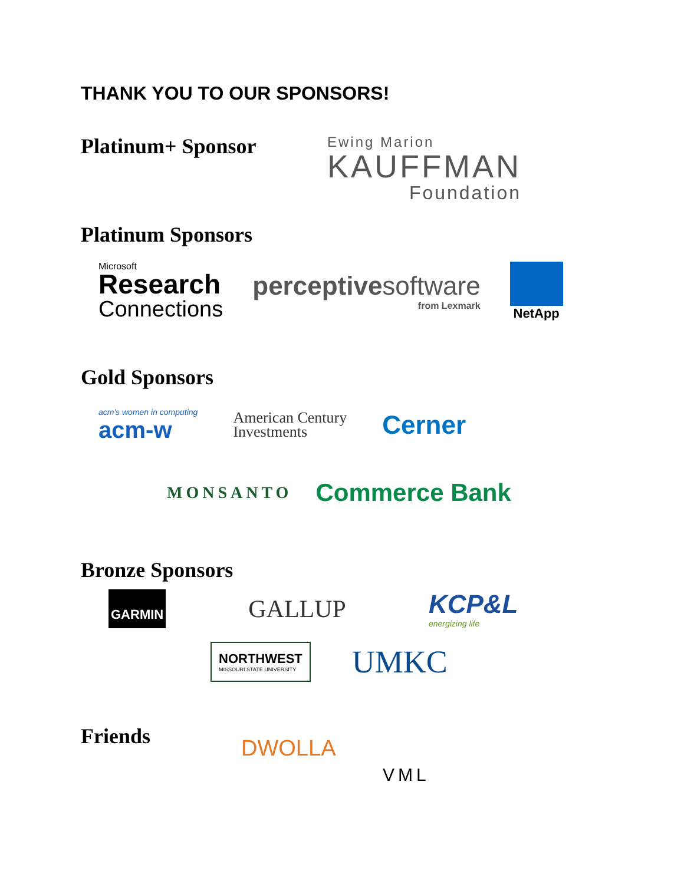THANK YOU TO OUR SPONSORS!
Platinum+ Sponsor
Ewing Marion
KAUFFMAN
Foundation
Platinum Sponsors
Microsoft
Research
Connections
perceptivesoftware
from Lexmark
NetApp
Gold Sponsors
acm's women in computing
acm-w
American Century
Investments
Cerner
MONSANTO
Commerce Bank
Bronze Sponsors
GARMIN
GALLUP
KCP&L
energizing life
NORTHWEST
MISSOURI STATE UNIVERSITY
UMKC
Friends
DWOLLA
VML